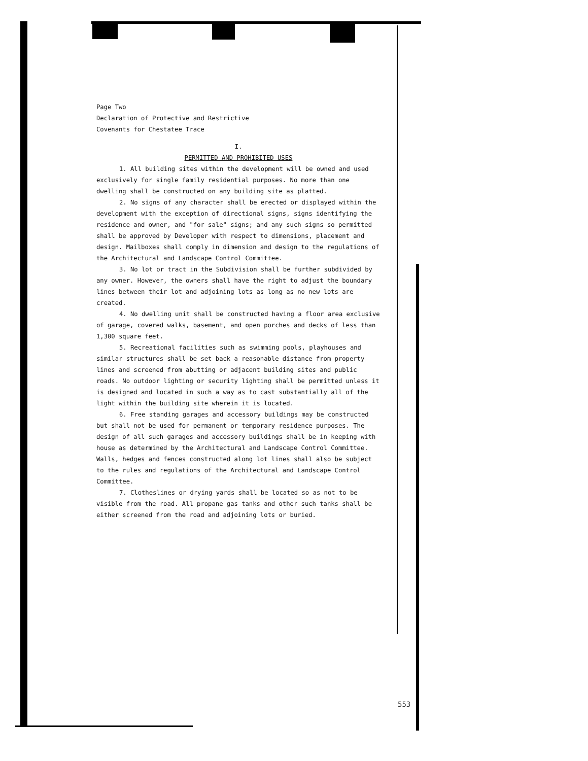Page Two
Declaration of Protective and Restrictive
Covenants for Chestatee Trace
I.
PERMITTED AND PROHIBITED USES
1. All building sites within the development will be owned and used exclusively for single family residential purposes. No more than one dwelling shall be constructed on any building site as platted.
2. No signs of any character shall be erected or displayed within the development with the exception of directional signs, signs identifying the residence and owner, and "for sale" signs; and any such signs so permitted shall be approved by Developer with respect to dimensions, placement and design. Mailboxes shall comply in dimension and design to the regulations of the Architectural and Landscape Control Committee.
3. No lot or tract in the Subdivision shall be further subdivided by any owner. However, the owners shall have the right to adjust the boundary lines between their lot and adjoining lots as long as no new lots are created.
4. No dwelling unit shall be constructed having a floor area exclusive of garage, covered walks, basement, and open porches and decks of less than 1,300 square feet.
5. Recreational facilities such as swimming pools, playhouses and similar structures shall be set back a reasonable distance from property lines and screened from abutting or adjacent building sites and public roads. No outdoor lighting or security lighting shall be permitted unless it is designed and located in such a way as to cast substantially all of the light within the building site wherein it is located.
6. Free standing garages and accessory buildings may be constructed but shall not be used for permanent or temporary residence purposes. The design of all such garages and accessory buildings shall be in keeping with house as determined by the Architectural and Landscape Control Committee. Walls, hedges and fences constructed along lot lines shall also be subject to the rules and regulations of the Architectural and Landscape Control Committee.
7. Clotheslines or drying yards shall be located so as not to be visible from the road. All propane gas tanks and other such tanks shall be either screened from the road and adjoining lots or buried.
553